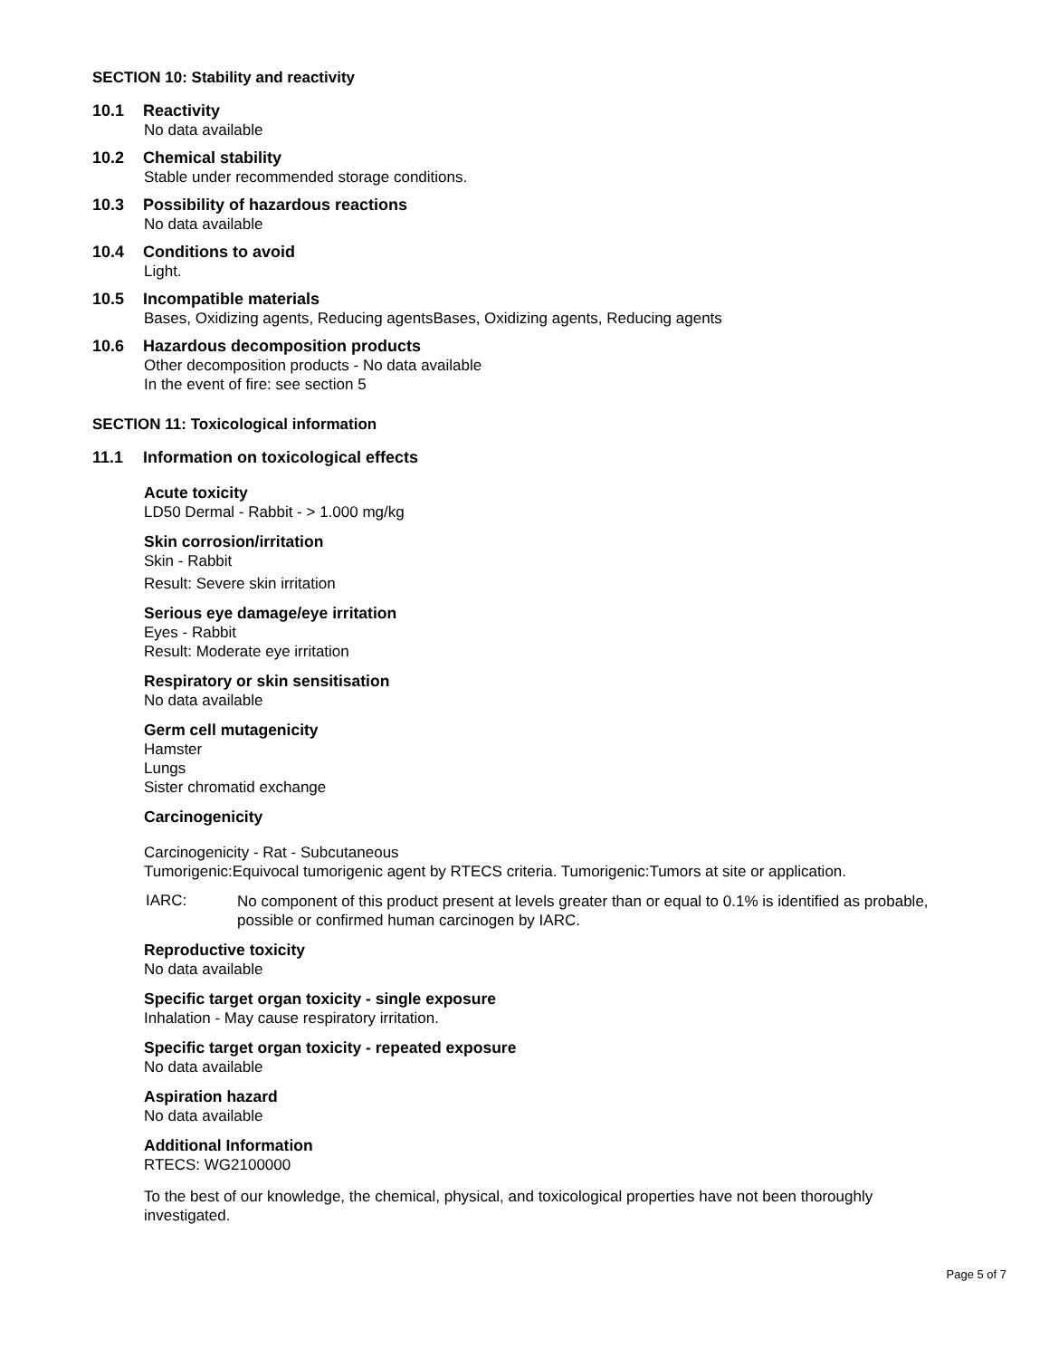SECTION 10: Stability and reactivity
10.1 Reactivity
No data available
10.2 Chemical stability
Stable under recommended storage conditions.
10.3 Possibility of hazardous reactions
No data available
10.4 Conditions to avoid
Light.
10.5 Incompatible materials
Bases, Oxidizing agents, Reducing agentsBases, Oxidizing agents, Reducing agents
10.6 Hazardous decomposition products
Other decomposition products - No data available
In the event of fire: see section 5
SECTION 11: Toxicological information
11.1 Information on toxicological effects
Acute toxicity
LD50 Dermal - Rabbit - > 1.000 mg/kg
Skin corrosion/irritation
Skin - Rabbit
Result: Severe skin irritation
Serious eye damage/eye irritation
Eyes - Rabbit
Result: Moderate eye irritation
Respiratory or skin sensitisation
No data available
Germ cell mutagenicity
Hamster
Lungs
Sister chromatid exchange
Carcinogenicity
Carcinogenicity - Rat - Subcutaneous
Tumorigenic:Equivocal tumorigenic agent by RTECS criteria. Tumorigenic:Tumors at site or application.
IARC:
No component of this product present at levels greater than or equal to 0.1% is identified as probable, possible or confirmed human carcinogen by IARC.
Reproductive toxicity
No data available
Specific target organ toxicity - single exposure
Inhalation - May cause respiratory irritation.
Specific target organ toxicity - repeated exposure
No data available
Aspiration hazard
No data available
Additional Information
RTECS: WG2100000
To the best of our knowledge, the chemical, physical, and toxicological properties have not been thoroughly investigated.
Page 5 of 7